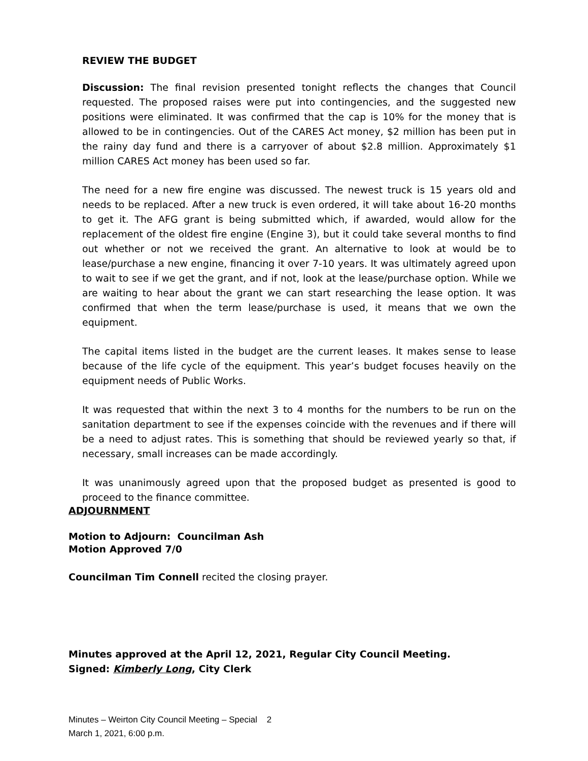REVIEW THE BUDGET
Discussion: The final revision presented tonight reflects the changes that Council requested. The proposed raises were put into contingencies, and the suggested new positions were eliminated. It was confirmed that the cap is 10% for the money that is allowed to be in contingencies. Out of the CARES Act money, $2 million has been put in the rainy day fund and there is a carryover of about $2.8 million. Approximately $1 million CARES Act money has been used so far.
The need for a new fire engine was discussed. The newest truck is 15 years old and needs to be replaced. After a new truck is even ordered, it will take about 16-20 months to get it. The AFG grant is being submitted which, if awarded, would allow for the replacement of the oldest fire engine (Engine 3), but it could take several months to find out whether or not we received the grant. An alternative to look at would be to lease/purchase a new engine, financing it over 7-10 years. It was ultimately agreed upon to wait to see if we get the grant, and if not, look at the lease/purchase option. While we are waiting to hear about the grant we can start researching the lease option. It was confirmed that when the term lease/purchase is used, it means that we own the equipment.
The capital items listed in the budget are the current leases. It makes sense to lease because of the life cycle of the equipment. This year’s budget focuses heavily on the equipment needs of Public Works.
It was requested that within the next 3 to 4 months for the numbers to be run on the sanitation department to see if the expenses coincide with the revenues and if there will be a need to adjust rates. This is something that should be reviewed yearly so that, if necessary, small increases can be made accordingly.
It was unanimously agreed upon that the proposed budget as presented is good to proceed to the finance committee.
ADJOURNMENT
Motion to Adjourn: Councilman Ash
Motion Approved 7/0
Councilman Tim Connell recited the closing prayer.
Minutes approved at the April 12, 2021, Regular City Council Meeting.
Signed: Kimberly Long, City Clerk
Minutes – Weirton City Council Meeting – Special 2
March 1, 2021, 6:00 p.m.